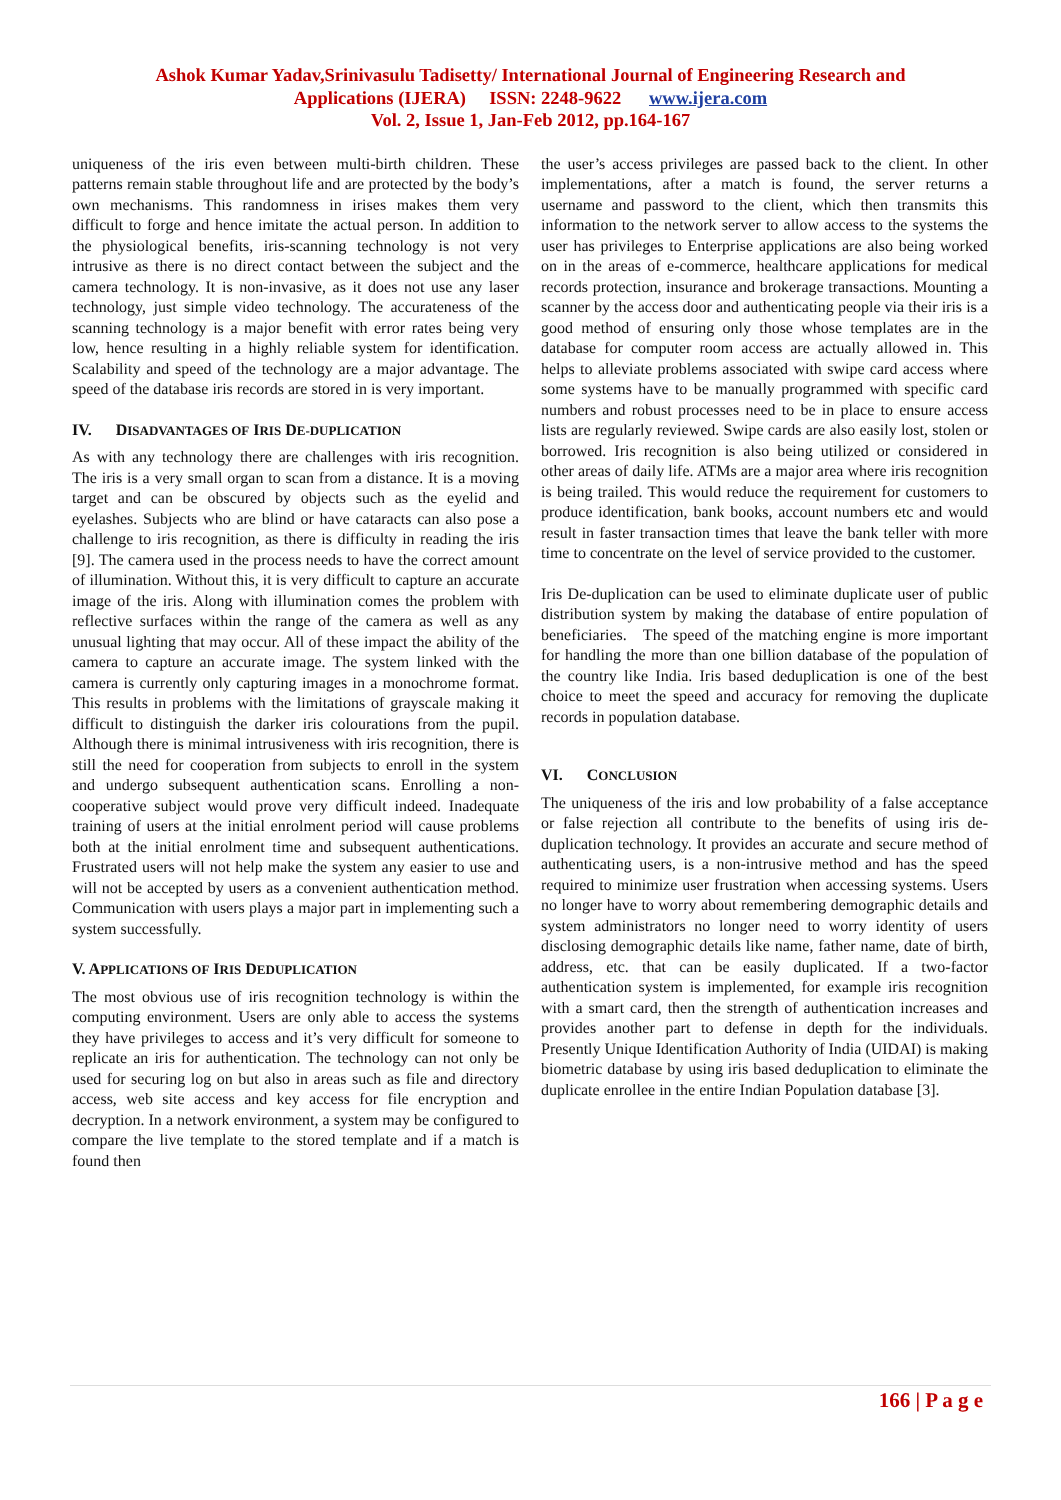Ashok Kumar Yadav,Srinivasulu Tadisetty/ International Journal of Engineering Research and
Applications (IJERA) ISSN: 2248-9622 www.ijera.com
Vol. 2, Issue 1, Jan-Feb 2012, pp.164-167
uniqueness of the iris even between multi-birth children. These patterns remain stable throughout life and are protected by the body’s own mechanisms. This randomness in irises makes them very difficult to forge and hence imitate the actual person. In addition to the physiological benefits, iris-scanning technology is not very intrusive as there is no direct contact between the subject and the camera technology. It is non-invasive, as it does not use any laser technology, just simple video technology. The accurateness of the scanning technology is a major benefit with error rates being very low, hence resulting in a highly reliable system for identification. Scalability and speed of the technology are a major advantage. The speed of the database iris records are stored in is very important.
IV. DISADVANTAGES OF IRIS DE-DUPLICATION
As with any technology there are challenges with iris recognition. The iris is a very small organ to scan from a distance. It is a moving target and can be obscured by objects such as the eyelid and eyelashes. Subjects who are blind or have cataracts can also pose a challenge to iris recognition, as there is difficulty in reading the iris [9]. The camera used in the process needs to have the correct amount of illumination. Without this, it is very difficult to capture an accurate image of the iris. Along with illumination comes the problem with reflective surfaces within the range of the camera as well as any unusual lighting that may occur. All of these impact the ability of the camera to capture an accurate image. The system linked with the camera is currently only capturing images in a monochrome format. This results in problems with the limitations of grayscale making it difficult to distinguish the darker iris colourations from the pupil. Although there is minimal intrusiveness with iris recognition, there is still the need for cooperation from subjects to enroll in the system and undergo subsequent authentication scans. Enrolling a non-cooperative subject would prove very difficult indeed. Inadequate training of users at the initial enrolment period will cause problems both at the initial enrolment time and subsequent authentications. Frustrated users will not help make the system any easier to use and will not be accepted by users as a convenient authentication method. Communication with users plays a major part in implementing such a system successfully.
V. APPLICATIONS OF IRIS DEDUPLICATION
The most obvious use of iris recognition technology is within the computing environment. Users are only able to access the systems they have privileges to access and it’s very difficult for someone to replicate an iris for authentication. The technology can not only be used for securing log on but also in areas such as file and directory access, web site access and key access for file encryption and decryption. In a network environment, a system may be configured to compare the live template to the stored template and if a match is found then
the user’s access privileges are passed back to the client. In other implementations, after a match is found, the server returns a username and password to the client, which then transmits this information to the network server to allow access to the systems the user has privileges to Enterprise applications are also being worked on in the areas of e-commerce, healthcare applications for medical records protection, insurance and brokerage transactions. Mounting a scanner by the access door and authenticating people via their iris is a good method of ensuring only those whose templates are in the database for computer room access are actually allowed in. This helps to alleviate problems associated with swipe card access where some systems have to be manually programmed with specific card numbers and robust processes need to be in place to ensure access lists are regularly reviewed. Swipe cards are also easily lost, stolen or borrowed. Iris recognition is also being utilized or considered in other areas of daily life. ATMs are a major area where iris recognition is being trailed. This would reduce the requirement for customers to produce identification, bank books, account numbers etc and would result in faster transaction times that leave the bank teller with more time to concentrate on the level of service provided to the customer.
Iris De-duplication can be used to eliminate duplicate user of public distribution system by making the database of entire population of beneficiaries. The speed of the matching engine is more important for handling the more than one billion database of the population of the country like India. Iris based deduplication is one of the best choice to meet the speed and accuracy for removing the duplicate records in population database.
VI. CONCLUSION
The uniqueness of the iris and low probability of a false acceptance or false rejection all contribute to the benefits of using iris de-duplication technology. It provides an accurate and secure method of authenticating users, is a non-intrusive method and has the speed required to minimize user frustration when accessing systems. Users no longer have to worry about remembering demographic details and system administrators no longer need to worry identity of users disclosing demographic details like name, father name, date of birth, address, etc. that can be easily duplicated. If a two-factor authentication system is implemented, for example iris recognition with a smart card, then the strength of authentication increases and provides another part to defense in depth for the individuals. Presently Unique Identification Authority of India (UIDAI) is making biometric database by using iris based deduplication to eliminate the duplicate enrollee in the entire Indian Population database [3].
166 | P a g e